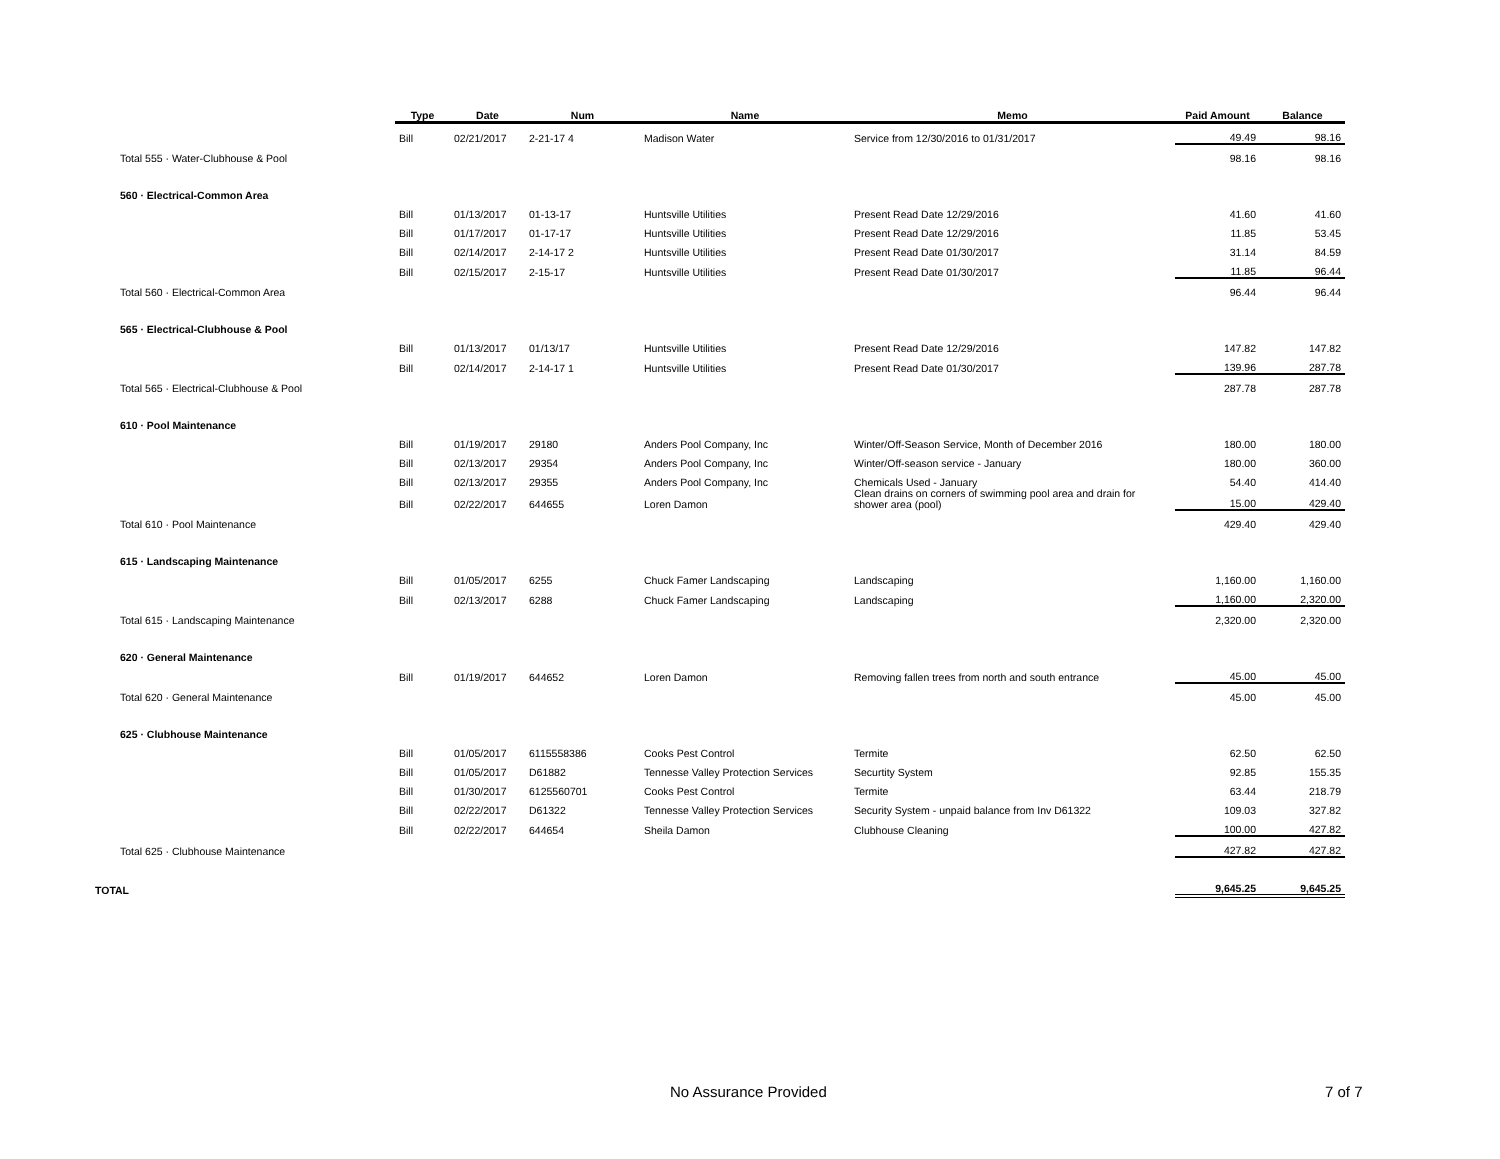| | Type | Date | Num | Name | Memo | Paid Amount | Balance |
| --- | --- | --- | --- | --- | --- | --- | --- |
| | Bill | 02/21/2017 | 2-21-17 4 | Madison Water | Service from 12/30/2016 to 01/31/2017 | 49.49 | 98.16 |
| Total 555 · Water-Clubhouse & Pool | | | | | | 98.16 | 98.16 |
| 560 · Electrical-Common Area | | | | | | | |
| | Bill | 01/13/2017 | 01-13-17 | Huntsville Utilities | Present Read Date 12/29/2016 | 41.60 | 41.60 |
| | Bill | 01/17/2017 | 01-17-17 | Huntsville Utilities | Present Read Date 12/29/2016 | 11.85 | 53.45 |
| | Bill | 02/14/2017 | 2-14-17 2 | Huntsville Utilities | Present Read Date 01/30/2017 | 31.14 | 84.59 |
| | Bill | 02/15/2017 | 2-15-17 | Huntsville Utilities | Present Read Date 01/30/2017 | 11.85 | 96.44 |
| Total 560 · Electrical-Common Area | | | | | | 96.44 | 96.44 |
| 565 · Electrical-Clubhouse & Pool | | | | | | | |
| | Bill | 01/13/2017 | 01/13/17 | Huntsville Utilities | Present Read Date 12/29/2016 | 147.82 | 147.82 |
| | Bill | 02/14/2017 | 2-14-17 1 | Huntsville Utilities | Present Read Date 01/30/2017 | 139.96 | 287.78 |
| Total 565 · Electrical-Clubhouse & Pool | | | | | | 287.78 | 287.78 |
| 610 · Pool Maintenance | | | | | | | |
| | Bill | 01/19/2017 | 29180 | Anders Pool Company, Inc | Winter/Off-Season Service, Month of December 2016 | 180.00 | 180.00 |
| | Bill | 02/13/2017 | 29354 | Anders Pool Company, Inc | Winter/Off-season service - January | 180.00 | 360.00 |
| | Bill | 02/13/2017 | 29355 | Anders Pool Company, Inc | Chemicals Used - January | 54.40 | 414.40 |
| | Bill | 02/22/2017 | 644655 | Loren Damon | Clean drains on corners of swimming pool area and drain for shower area (pool) | 15.00 | 429.40 |
| Total 610 · Pool Maintenance | | | | | | 429.40 | 429.40 |
| 615 · Landscaping Maintenance | | | | | | | |
| | Bill | 01/05/2017 | 6255 | Chuck Famer Landscaping | Landscaping | 1,160.00 | 1,160.00 |
| | Bill | 02/13/2017 | 6288 | Chuck Famer Landscaping | Landscaping | 1,160.00 | 2,320.00 |
| Total 615 · Landscaping Maintenance | | | | | | 2,320.00 | 2,320.00 |
| 620 · General Maintenance | | | | | | | |
| | Bill | 01/19/2017 | 644652 | Loren Damon | Removing fallen trees from north and south entrance | 45.00 | 45.00 |
| Total 620 · General Maintenance | | | | | | 45.00 | 45.00 |
| 625 · Clubhouse Maintenance | | | | | | | |
| | Bill | 01/05/2017 | 6115558386 | Cooks Pest Control | Termite | 62.50 | 62.50 |
| | Bill | 01/05/2017 | D61882 | Tennesse Valley Protection Services | Securtity System | 92.85 | 155.35 |
| | Bill | 01/30/2017 | 6125560701 | Cooks Pest Control | Termite | 63.44 | 218.79 |
| | Bill | 02/22/2017 | D61322 | Tennesse Valley Protection Services | Security System - unpaid balance from Inv D61322 | 109.03 | 327.82 |
| | Bill | 02/22/2017 | 644654 | Sheila Damon | Clubhouse Cleaning | 100.00 | 427.82 |
| Total 625 · Clubhouse Maintenance | | | | | | 427.82 | 427.82 |
| TOTAL | | | | | | 9,645.25 | 9,645.25 |
No Assurance Provided 7 of 7